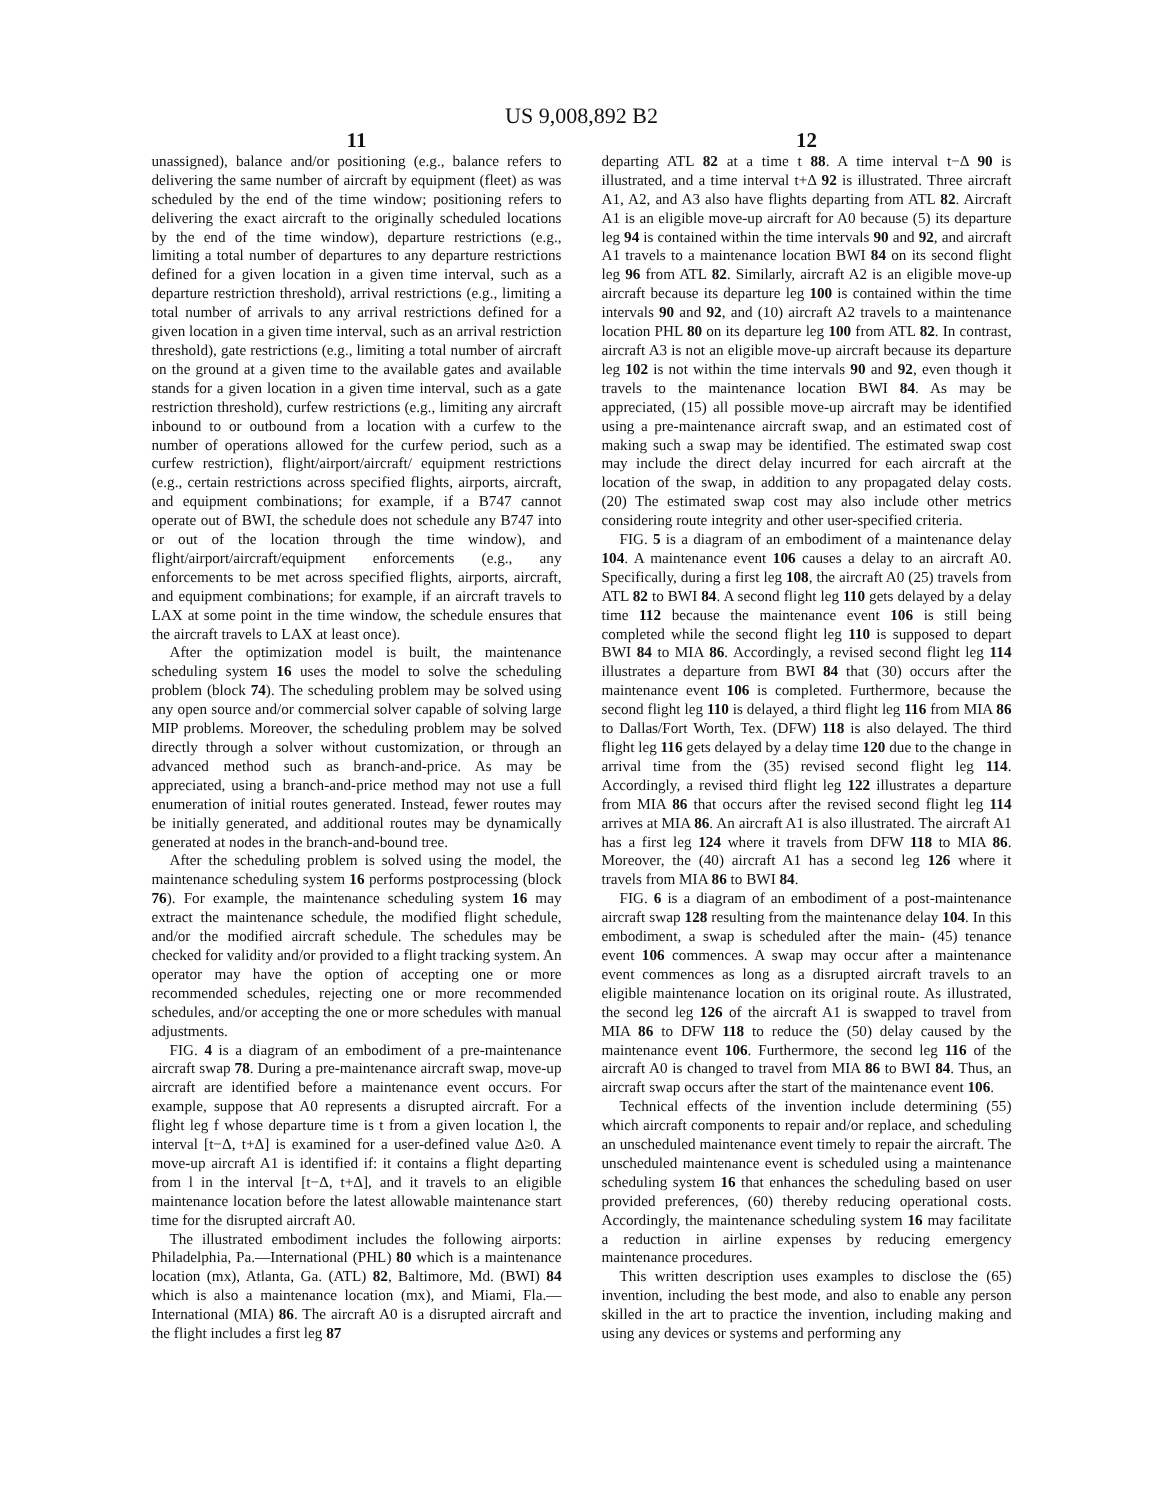US 9,008,892 B2
11
unassigned), balance and/or positioning (e.g., balance refers to delivering the same number of aircraft by equipment (fleet) as was scheduled by the end of the time window; positioning refers to delivering the exact aircraft to the originally scheduled locations by the end of the time window), departure restrictions (e.g., limiting a total number of departures to any departure restrictions defined for a given location in a given time interval, such as a departure restriction threshold), arrival restrictions (e.g., limiting a total number of arrivals to any arrival restrictions defined for a given location in a given time interval, such as an arrival restriction threshold), gate restrictions (e.g., limiting a total number of aircraft on the ground at a given time to the available gates and available stands for a given location in a given time interval, such as a gate restriction threshold), curfew restrictions (e.g., limiting any aircraft inbound to or outbound from a location with a curfew to the number of operations allowed for the curfew period, such as a curfew restriction), flight/airport/aircraft/ equipment restrictions (e.g., certain restrictions across specified flights, airports, aircraft, and equipment combinations; for example, if a B747 cannot operate out of BWI, the schedule does not schedule any B747 into or out of the location through the time window), and flight/airport/aircraft/equipment enforcements (e.g., any enforcements to be met across specified flights, airports, aircraft, and equipment combinations; for example, if an aircraft travels to LAX at some point in the time window, the schedule ensures that the aircraft travels to LAX at least once).
After the optimization model is built, the maintenance scheduling system 16 uses the model to solve the scheduling problem (block 74). The scheduling problem may be solved using any open source and/or commercial solver capable of solving large MIP problems. Moreover, the scheduling problem may be solved directly through a solver without customization, or through an advanced method such as branch-and-price. As may be appreciated, using a branch-and-price method may not use a full enumeration of initial routes generated. Instead, fewer routes may be initially generated, and additional routes may be dynamically generated at nodes in the branch-and-bound tree.
After the scheduling problem is solved using the model, the maintenance scheduling system 16 performs postprocessing (block 76). For example, the maintenance scheduling system 16 may extract the maintenance schedule, the modified flight schedule, and/or the modified aircraft schedule. The schedules may be checked for validity and/or provided to a flight tracking system. An operator may have the option of accepting one or more recommended schedules, rejecting one or more recommended schedules, and/or accepting the one or more schedules with manual adjustments.
FIG. 4 is a diagram of an embodiment of a pre-maintenance aircraft swap 78. During a pre-maintenance aircraft swap, move-up aircraft are identified before a maintenance event occurs. For example, suppose that A0 represents a disrupted aircraft. For a flight leg f whose departure time is t from a given location l, the interval [t−Δ, t+Δ] is examined for a user-defined value Δ≥0. A move-up aircraft A1 is identified if: it contains a flight departing from l in the interval [t−Δ, t+Δ], and it travels to an eligible maintenance location before the latest allowable maintenance start time for the disrupted aircraft A0.
The illustrated embodiment includes the following airports: Philadelphia, Pa.—International (PHL) 80 which is a maintenance location (mx), Atlanta, Ga. (ATL) 82, Baltimore, Md. (BWI) 84 which is also a maintenance location (mx), and Miami, Fla.—International (MIA) 86. The aircraft A0 is a disrupted aircraft and the flight includes a first leg 87
12
departing ATL 82 at a time t 88. A time interval t−Δ 90 is illustrated, and a time interval t+Δ 92 is illustrated. Three aircraft A1, A2, and A3 also have flights departing from ATL 82. Aircraft A1 is an eligible move-up aircraft for A0 because (5) its departure leg 94 is contained within the time intervals 90 and 92, and aircraft A1 travels to a maintenance location BWI 84 on its second flight leg 96 from ATL 82. Similarly, aircraft A2 is an eligible move-up aircraft because its departure leg 100 is contained within the time intervals 90 and 92, and (10) aircraft A2 travels to a maintenance location PHL 80 on its departure leg 100 from ATL 82. In contrast, aircraft A3 is not an eligible move-up aircraft because its departure leg 102 is not within the time intervals 90 and 92, even though it travels to the maintenance location BWI 84. As may be appreciated, (15) all possible move-up aircraft may be identified using a pre-maintenance aircraft swap, and an estimated cost of making such a swap may be identified. The estimated swap cost may include the direct delay incurred for each aircraft at the location of the swap, in addition to any propagated delay costs. (20) The estimated swap cost may also include other metrics considering route integrity and other user-specified criteria.
FIG. 5 is a diagram of an embodiment of a maintenance delay 104. A maintenance event 106 causes a delay to an aircraft A0. Specifically, during a first leg 108, the aircraft A0 (25) travels from ATL 82 to BWI 84. A second flight leg 110 gets delayed by a delay time 112 because the maintenance event 106 is still being completed while the second flight leg 110 is supposed to depart BWI 84 to MIA 86. Accordingly, a revised second flight leg 114 illustrates a departure from BWI 84 that (30) occurs after the maintenance event 106 is completed. Furthermore, because the second flight leg 110 is delayed, a third flight leg 116 from MIA 86 to Dallas/Fort Worth, Tex. (DFW) 118 is also delayed. The third flight leg 116 gets delayed by a delay time 120 due to the change in arrival time from the (35) revised second flight leg 114. Accordingly, a revised third flight leg 122 illustrates a departure from MIA 86 that occurs after the revised second flight leg 114 arrives at MIA 86. An aircraft A1 is also illustrated. The aircraft A1 has a first leg 124 where it travels from DFW 118 to MIA 86. Moreover, the (40) aircraft A1 has a second leg 126 where it travels from MIA 86 to BWI 84.
FIG. 6 is a diagram of an embodiment of a post-maintenance aircraft swap 128 resulting from the maintenance delay 104. In this embodiment, a swap is scheduled after the main- (45) tenance event 106 commences. A swap may occur after a maintenance event commences as long as a disrupted aircraft travels to an eligible maintenance location on its original route. As illustrated, the second leg 126 of the aircraft A1 is swapped to travel from MIA 86 to DFW 118 to reduce the (50) delay caused by the maintenance event 106. Furthermore, the second leg 116 of the aircraft A0 is changed to travel from MIA 86 to BWI 84. Thus, an aircraft swap occurs after the start of the maintenance event 106.
Technical effects of the invention include determining (55) which aircraft components to repair and/or replace, and scheduling an unscheduled maintenance event timely to repair the aircraft. The unscheduled maintenance event is scheduled using a maintenance scheduling system 16 that enhances the scheduling based on user provided preferences, (60) thereby reducing operational costs. Accordingly, the maintenance scheduling system 16 may facilitate a reduction in airline expenses by reducing emergency maintenance procedures.
This written description uses examples to disclose the (65) invention, including the best mode, and also to enable any person skilled in the art to practice the invention, including making and using any devices or systems and performing any